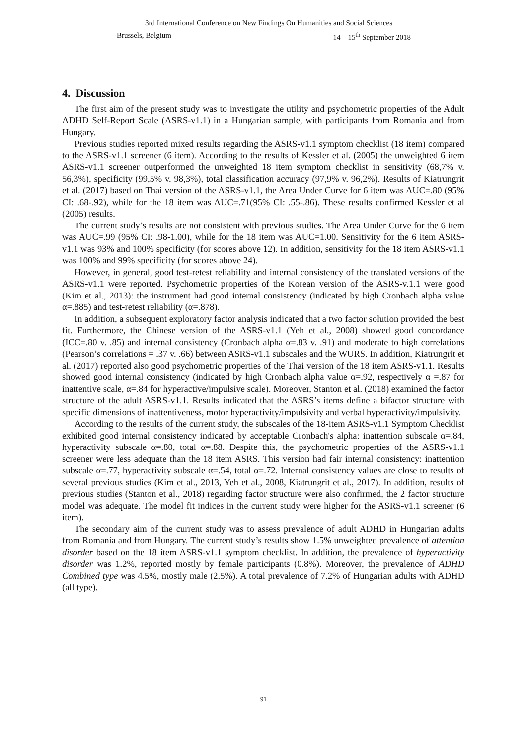3rd International Conference on New Findings On Humanities and Social Sciences
Brussels, Belgium 14 – 15<sup>th</sup> September 2018
4. Discussion
The first aim of the present study was to investigate the utility and psychometric properties of the Adult ADHD Self-Report Scale (ASRS-v1.1) in a Hungarian sample, with participants from Romania and from Hungary.
Previous studies reported mixed results regarding the ASRS-v1.1 symptom checklist (18 item) compared to the ASRS-v1.1 screener (6 item). According to the results of Kessler et al. (2005) the unweighted 6 item ASRS-v1.1 screener outperformed the unweighted 18 item symptom checklist in sensitivity (68,7% v. 56,3%), specificity (99,5% v. 98,3%), total classification accuracy (97,9% v. 96,2%). Results of Kiatrungrit et al. (2017) based on Thai version of the ASRS-v1.1, the Area Under Curve for 6 item was AUC=.80 (95% CI: .68-.92), while for the 18 item was AUC=.71(95% CI: .55-.86). These results confirmed Kessler et al (2005) results.
The current study’s results are not consistent with previous studies. The Area Under Curve for the 6 item was AUC=.99 (95% CI: .98-1.00), while for the 18 item was AUC=1.00. Sensitivity for the 6 item ASRS-v1.1 was 93% and 100% specificity (for scores above 12). In addition, sensitivity for the 18 item ASRS-v1.1 was 100% and 99% specificity (for scores above 24).
However, in general, good test-retest reliability and internal consistency of the translated versions of the ASRS-v1.1 were reported. Psychometric properties of the Korean version of the ASRS-v.1.1 were good (Kim et al., 2013): the instrument had good internal consistency (indicated by high Cronbach alpha value α=.885) and test-retest reliability (α=.878).
In addition, a subsequent exploratory factor analysis indicated that a two factor solution provided the best fit. Furthermore, the Chinese version of the ASRS-v1.1 (Yeh et al., 2008) showed good concordance (ICC=.80 v. .85) and internal consistency (Cronbach alpha α=.83 v. .91) and moderate to high correlations (Pearson’s correlations = .37 v. .66) between ASRS-v1.1 subscales and the WURS. In addition, Kiatrungrit et al. (2017) reported also good psychometric properties of the Thai version of the 18 item ASRS-v1.1. Results showed good internal consistency (indicated by high Cronbach alpha value α=.92, respectively α =.87 for inattentive scale, α=.84 for hyperactive/impulsive scale). Moreover, Stanton et al. (2018) examined the factor structure of the adult ASRS-v1.1. Results indicated that the ASRS’s items define a bifactor structure with specific dimensions of inattentiveness, motor hyperactivity/impulsivity and verbal hyperactivity/impulsivity.
According to the results of the current study, the subscales of the 18-item ASRS-v1.1 Symptom Checklist exhibited good internal consistency indicated by acceptable Cronbach's alpha: inattention subscale α=.84, hyperactivity subscale α=.80, total α=.88. Despite this, the psychometric properties of the ASRS-v1.1 screener were less adequate than the 18 item ASRS. This version had fair internal consistency: inattention subscale α=.77, hyperactivity subscale α=.54, total α=.72. Internal consistency values are close to results of several previous studies (Kim et al., 2013, Yeh et al., 2008, Kiatrungrit et al., 2017). In addition, results of previous studies (Stanton et al., 2018) regarding factor structure were also confirmed, the 2 factor structure model was adequate. The model fit indices in the current study were higher for the ASRS-v1.1 screener (6 item).
The secondary aim of the current study was to assess prevalence of adult ADHD in Hungarian adults from Romania and from Hungary. The current study’s results show 1.5% unweighted prevalence of attention disorder based on the 18 item ASRS-v1.1 symptom checklist. In addition, the prevalence of hyperactivity disorder was 1.2%, reported mostly by female participants (0.8%). Moreover, the prevalence of ADHD Combined type was 4.5%, mostly male (2.5%). A total prevalence of 7.2% of Hungarian adults with ADHD (all type).
91